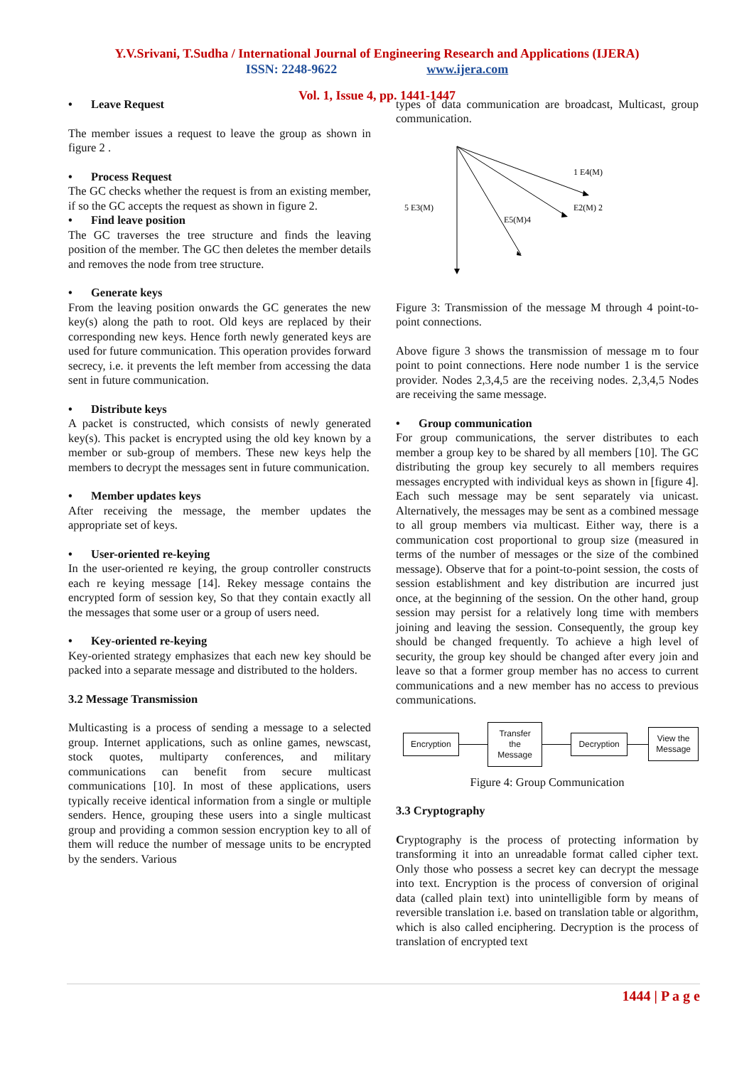Y.V.Srivani, T.Sudha / International Journal of Engineering Research and Applications (IJERA)
ISSN: 2248-9622 www.ijera.com
Vol. 1, Issue 4, pp. 1441-1447
• Leave Request
The member issues a request to leave the group as shown in figure 2 .
• Process Request
The GC checks whether the request is from an existing member, if so the GC accepts the request as shown in figure 2.
• Find leave position
The GC traverses the tree structure and finds the leaving position of the member. The GC then deletes the member details and removes the node from tree structure.
• Generate keys
From the leaving position onwards the GC generates the new key(s) along the path to root. Old keys are replaced by their corresponding new keys. Hence forth newly generated keys are used for future communication. This operation provides forward secrecy, i.e. it prevents the left member from accessing the data sent in future communication.
• Distribute keys
A packet is constructed, which consists of newly generated key(s). This packet is encrypted using the old key known by a member or sub-group of members. These new keys help the members to decrypt the messages sent in future communication.
• Member updates keys
After receiving the message, the member updates the appropriate set of keys.
• User-oriented re-keying
In the user-oriented re keying, the group controller constructs each re keying message [14]. Rekey message contains the encrypted form of session key, So that they contain exactly all the messages that some user or a group of users need.
• Key-oriented re-keying
Key-oriented strategy emphasizes that each new key should be packed into a separate message and distributed to the holders.
3.2 Message Transmission
Multicasting is a process of sending a message to a selected group. Internet applications, such as online games, newscast, stock quotes, multiparty conferences, and military communications can benefit from secure multicast communications [10]. In most of these applications, users typically receive identical information from a single or multiple senders. Hence, grouping these users into a single multicast group and providing a common session encryption key to all of them will reduce the number of message units to be encrypted by the senders. Various
types of data communication are broadcast, Multicast, group communication.
1 E4(M)
E2(M) 2
5 E3(M)
E5(M)4
Figure 3: Transmission of the message M through 4 point-to-point connections.
Above figure 3 shows the transmission of message m to four point to point connections. Here node number 1 is the service provider. Nodes 2,3,4,5 are the receiving nodes. 2,3,4,5 Nodes are receiving the same message.
• Group communication
For group communications, the server distributes to each member a group key to be shared by all members [10]. The GC distributing the group key securely to all members requires messages encrypted with individual keys as shown in [figure 4]. Each such message may be sent separately via unicast. Alternatively, the messages may be sent as a combined message to all group members via multicast. Either way, there is a communication cost proportional to group size (measured in terms of the number of messages or the size of the combined message). Observe that for a point-to-point session, the costs of session establishment and key distribution are incurred just once, at the beginning of the session. On the other hand, group session may persist for a relatively long time with members joining and leaving the session. Consequently, the group key should be changed frequently. To achieve a high level of security, the group key should be changed after every join and leave so that a former group member has no access to current communications and a new member has no access to previous communications.
Encryption
Transfer the
Message
Decryption
View the
Message
Figure 4: Group Communication
3.3 Cryptography
Cryptography is the process of protecting information by transforming it into an unreadable format called cipher text. Only those who possess a secret key can decrypt the message into text. Encryption is the process of conversion of original data (called plain text) into unintelligible form by means of reversible translation i.e. based on translation table or algorithm, which is also called enciphering. Decryption is the process of translation of encrypted text
1444 | P a g e